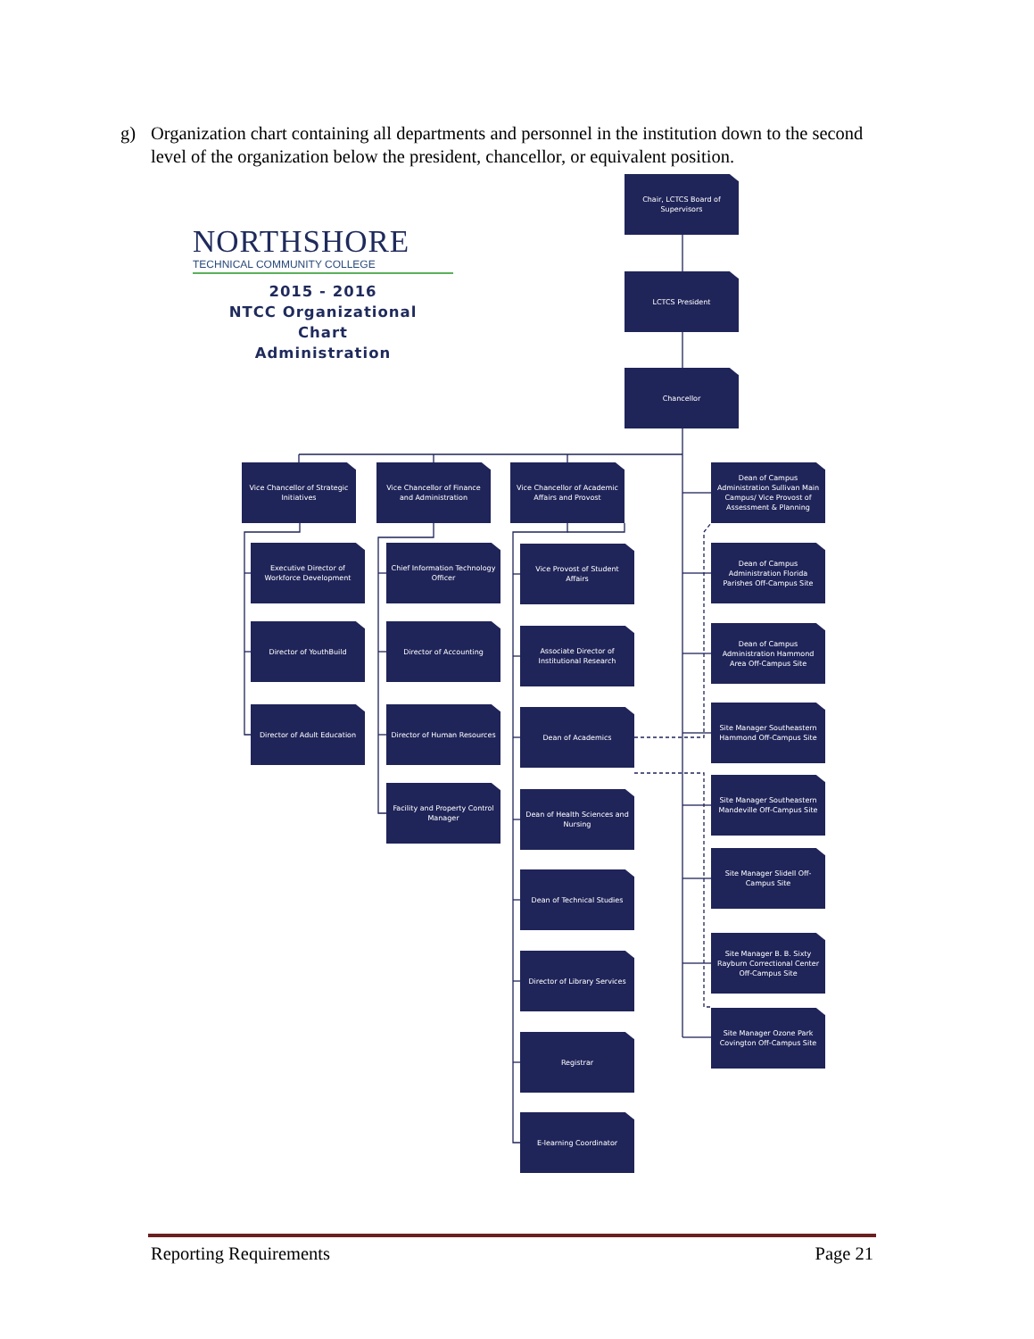g) Organization chart containing all departments and personnel in the institution down to the second level of the organization below the president, chancellor, or equivalent position.
NORTHSHORE
TECHNICAL COMMUNITY COLLEGE
2015 - 2016
NTCC Organizational
Chart
Administration
Chair, LCTCS Board of Supervisors
LCTCS President
Chancellor
Vice Chancellor of Strategic Initiatives
Executive Director of Workforce Development
Director of YouthBuild
Director of Adult Education
Vice Chancellor of Finance and Administration
Chief Information Technology Officer
Director of Accounting
Director of Human Resources
Facility and Property Control Manager
Vice Chancellor of Academic Affairs and Provost
Vice Provost of Student Affairs
Associate Director of Institutional Research
Dean of Academics
Dean of Health Sciences and Nursing
Dean of Technical Studies
Director of Library Services
Registrar
E-learning Coordinator
Dean of Campus Administration Sullivan Main Campus/ Vice Provost of Assessment & Planning
Dean of Campus Administration Florida Parishes Off-Campus Site
Dean of Campus Administration Hammond Area Off-Campus Site
Site Manager Southeastern Hammond Off-Campus Site
Site Manager Southeastern Mandeville Off-Campus Site
Site Manager Slidell Off-Campus Site
Site Manager B. B. Sixty Rayburn Correctional Center Off-Campus Site
Site Manager Ozone Park Covington Off-Campus Site
Reporting Requirements Page 21